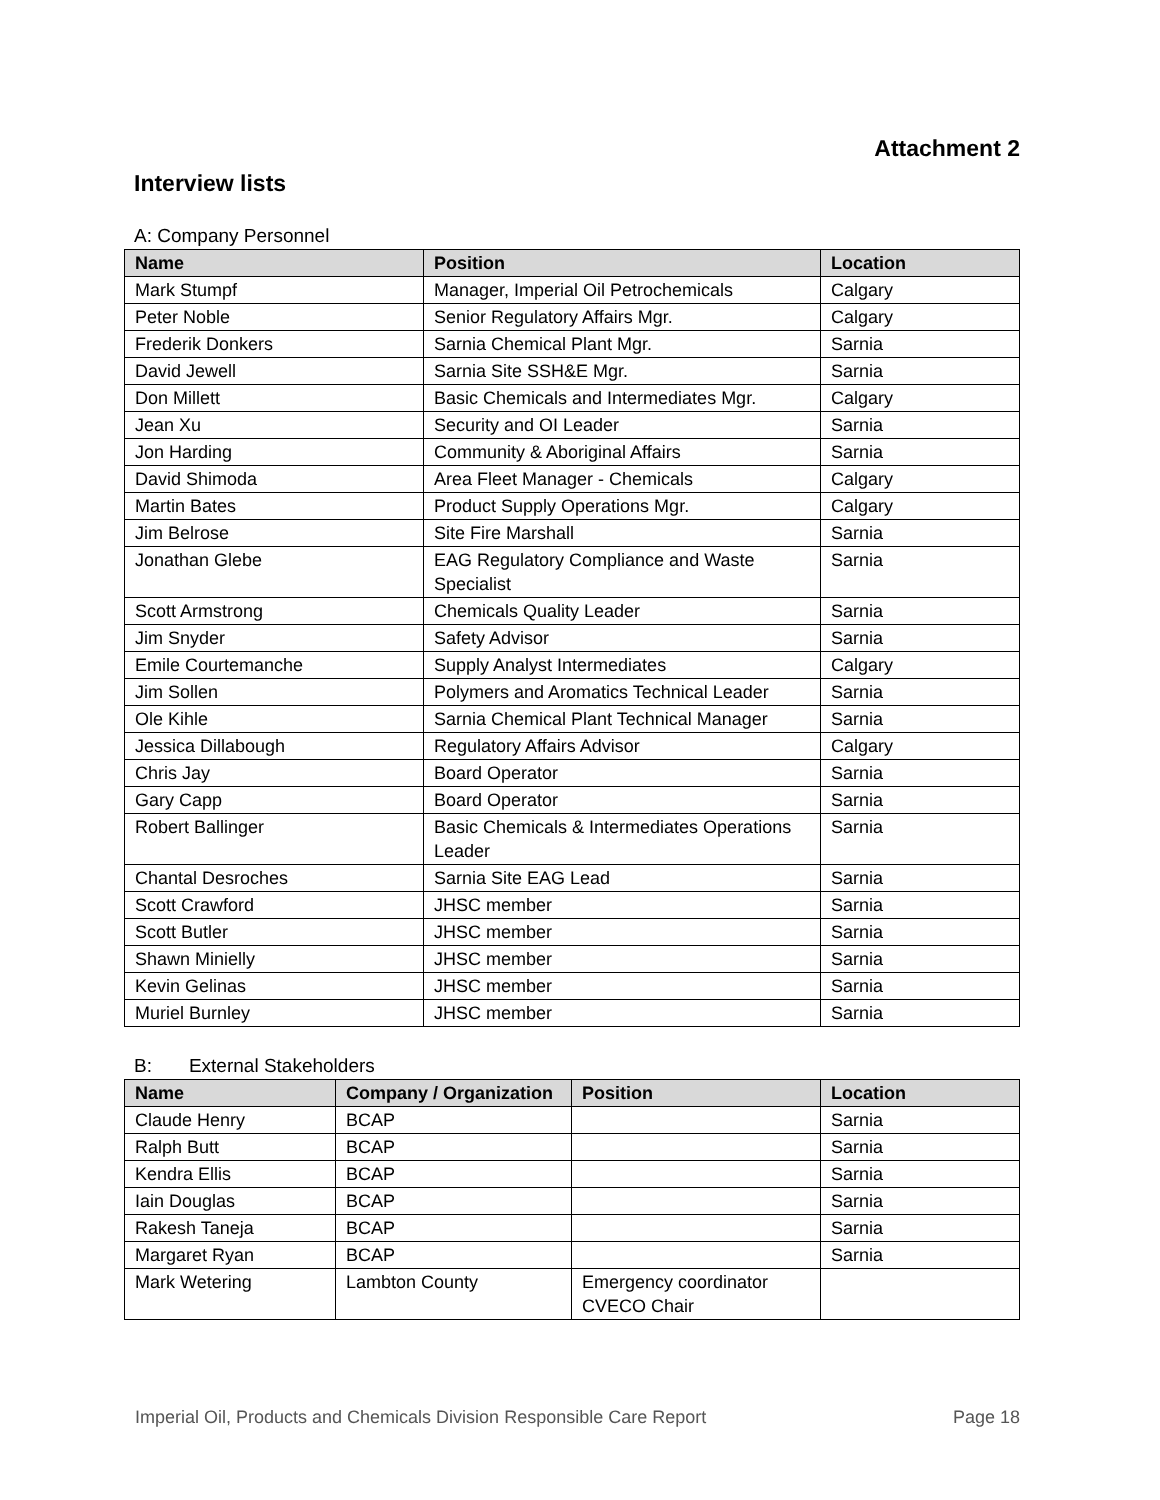Attachment 2
Interview lists
A: Company Personnel
| Name | Position | Location |
| --- | --- | --- |
| Mark Stumpf | Manager, Imperial Oil Petrochemicals | Calgary |
| Peter Noble | Senior Regulatory Affairs Mgr. | Calgary |
| Frederik Donkers | Sarnia Chemical Plant Mgr. | Sarnia |
| David Jewell | Sarnia Site SSH&E Mgr. | Sarnia |
| Don Millett | Basic Chemicals and Intermediates Mgr. | Calgary |
| Jean Xu | Security and OI Leader | Sarnia |
| Jon Harding | Community & Aboriginal Affairs | Sarnia |
| David Shimoda | Area Fleet Manager - Chemicals | Calgary |
| Martin Bates | Product Supply Operations Mgr. | Calgary |
| Jim Belrose | Site Fire Marshall | Sarnia |
| Jonathan Glebe | EAG Regulatory Compliance and Waste Specialist | Sarnia |
| Scott Armstrong | Chemicals Quality Leader | Sarnia |
| Jim Snyder | Safety Advisor | Sarnia |
| Emile Courtemanche | Supply Analyst Intermediates | Calgary |
| Jim Sollen | Polymers and Aromatics Technical Leader | Sarnia |
| Ole Kihle | Sarnia Chemical Plant Technical Manager | Sarnia |
| Jessica Dillabough | Regulatory Affairs Advisor | Calgary |
| Chris Jay | Board Operator | Sarnia |
| Gary Capp | Board Operator | Sarnia |
| Robert Ballinger | Basic Chemicals & Intermediates Operations Leader | Sarnia |
| Chantal Desroches | Sarnia Site EAG Lead | Sarnia |
| Scott Crawford | JHSC member | Sarnia |
| Scott Butler | JHSC member | Sarnia |
| Shawn Minielly | JHSC member | Sarnia |
| Kevin Gelinas | JHSC member | Sarnia |
| Muriel Burnley | JHSC member | Sarnia |
B: External Stakeholders
| Name | Company / Organization | Position | Location |
| --- | --- | --- | --- |
| Claude Henry | BCAP | | Sarnia |
| Ralph Butt | BCAP | | Sarnia |
| Kendra Ellis | BCAP | | Sarnia |
| Iain Douglas | BCAP | | Sarnia |
| Rakesh Taneja | BCAP | | Sarnia |
| Margaret Ryan | BCAP | | Sarnia |
| Mark Wetering | Lambton County | Emergency coordinator CVECO Chair | |
Imperial Oil, Products and Chemicals Division Responsible Care Report Page 18